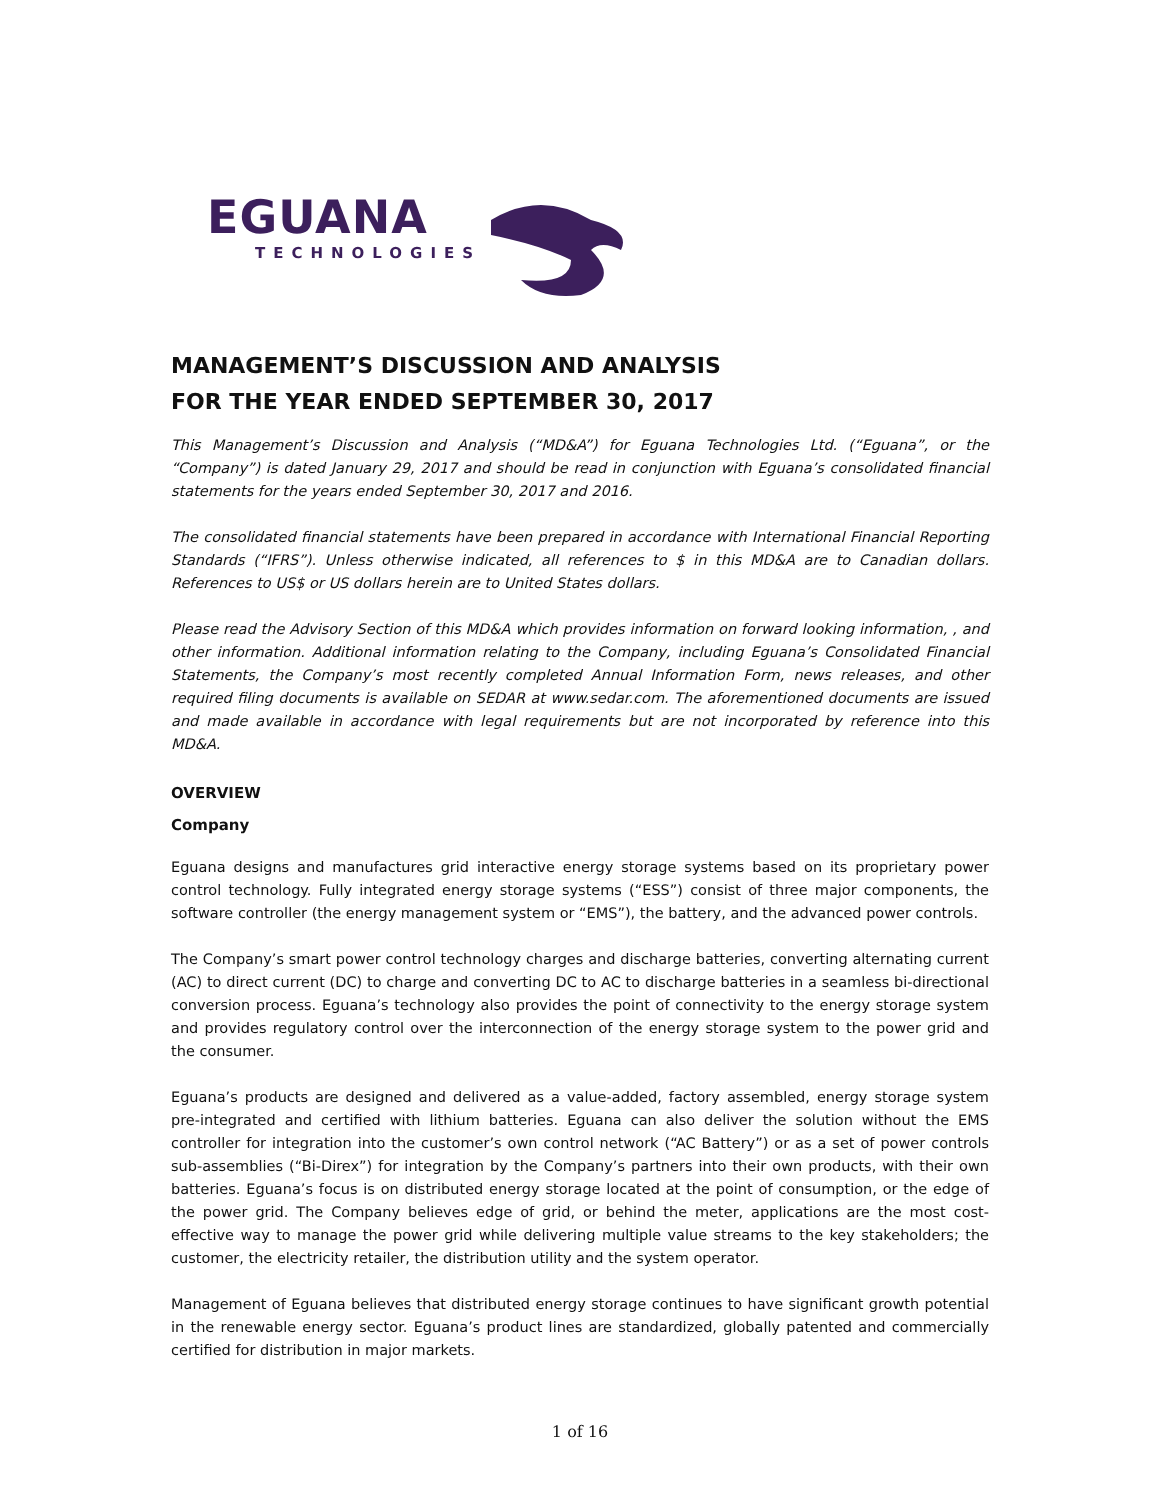EGUANA
TECHNOLOGIES
MANAGEMENT’S DISCUSSION AND ANALYSIS
FOR THE YEAR ENDED SEPTEMBER 30, 2017
This Management’s Discussion and Analysis (“MD&A”) for Eguana Technologies Ltd. (“Eguana”, or the “Company”) is dated January 29, 2017 and should be read in conjunction with Eguana’s consolidated financial statements for the years ended September 30, 2017 and 2016.
The consolidated financial statements have been prepared in accordance with International Financial Reporting Standards (“IFRS”). Unless otherwise indicated, all references to $ in this MD&A are to Canadian dollars. References to US$ or US dollars herein are to United States dollars.
Please read the Advisory Section of this MD&A which provides information on forward looking information, , and other information. Additional information relating to the Company, including Eguana’s Consolidated Financial Statements, the Company’s most recently completed Annual Information Form, news releases, and other required filing documents is available on SEDAR at www.sedar.com. The aforementioned documents are issued and made available in accordance with legal requirements but are not incorporated by reference into this MD&A.
OVERVIEW
Company
Eguana designs and manufactures grid interactive energy storage systems based on its proprietary power control technology. Fully integrated energy storage systems (“ESS”) consist of three major components, the software controller (the energy management system or “EMS”), the battery, and the advanced power controls.
The Company’s smart power control technology charges and discharge batteries, converting alternating current (AC) to direct current (DC) to charge and converting DC to AC to discharge batteries in a seamless bi-directional conversion process. Eguana’s technology also provides the point of connectivity to the energy storage system and provides regulatory control over the interconnection of the energy storage system to the power grid and the consumer.
Eguana’s products are designed and delivered as a value-added, factory assembled, energy storage system pre-integrated and certified with lithium batteries. Eguana can also deliver the solution without the EMS controller for integration into the customer’s own control network (“AC Battery”) or as a set of power controls sub-assemblies (“Bi-Direx”) for integration by the Company’s partners into their own products, with their own batteries. Eguana’s focus is on distributed energy storage located at the point of consumption, or the edge of the power grid. The Company believes edge of grid, or behind the meter, applications are the most cost-effective way to manage the power grid while delivering multiple value streams to the key stakeholders; the customer, the electricity retailer, the distribution utility and the system operator.
Management of Eguana believes that distributed energy storage continues to have significant growth potential in the renewable energy sector. Eguana’s product lines are standardized, globally patented and commercially certified for distribution in major markets.
1 of 16